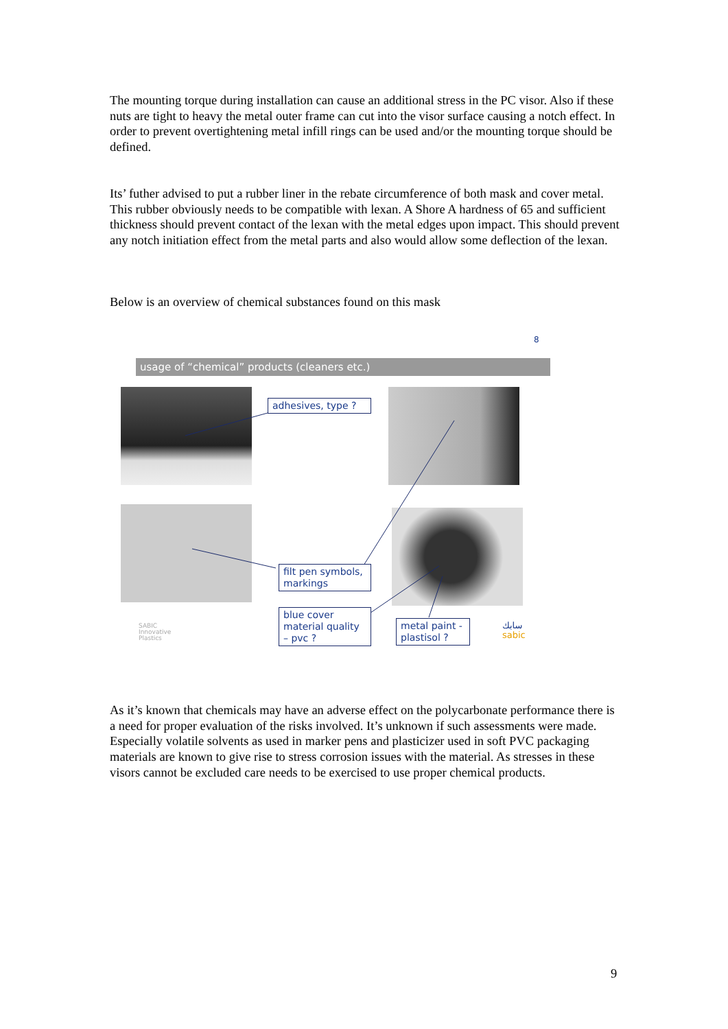The mounting torque during installation can cause an additional stress in the PC visor. Also if these nuts are tight to heavy the metal outer frame can cut into the visor surface causing a notch effect. In order to prevent overtightening metal infill rings can be used and/or the mounting torque should be defined.
Its’ futher advised to put a rubber liner in the rebate circumference of both mask and cover metal. This rubber obviously needs to be compatible with lexan. A Shore A hardness of 65 and sufficient thickness should prevent contact of the lexan with the metal edges upon impact. This should prevent any notch initiation effect from the metal parts and also would allow some deflection of the lexan.
Below is an overview of chemical substances found on this mask
8
usage of “chemical” products (cleaners etc.)
adhesives, type ?
filt pen symbols, markings
blue cover material quality – pvc ?
metal paint - plastisol ?
SABIC
Innovative
Plastics
سابك
sabic
As it’s known that chemicals may have an adverse effect on the polycarbonate performance there is a need for proper evaluation of the risks involved. It’s unknown if such assessments were made.
Especially volatile solvents as used in marker pens and plasticizer used in soft PVC packaging materials are known to give rise to stress corrosion issues with the material. As stresses in these visors cannot be excluded care needs to be exercised to use proper chemical products.
9